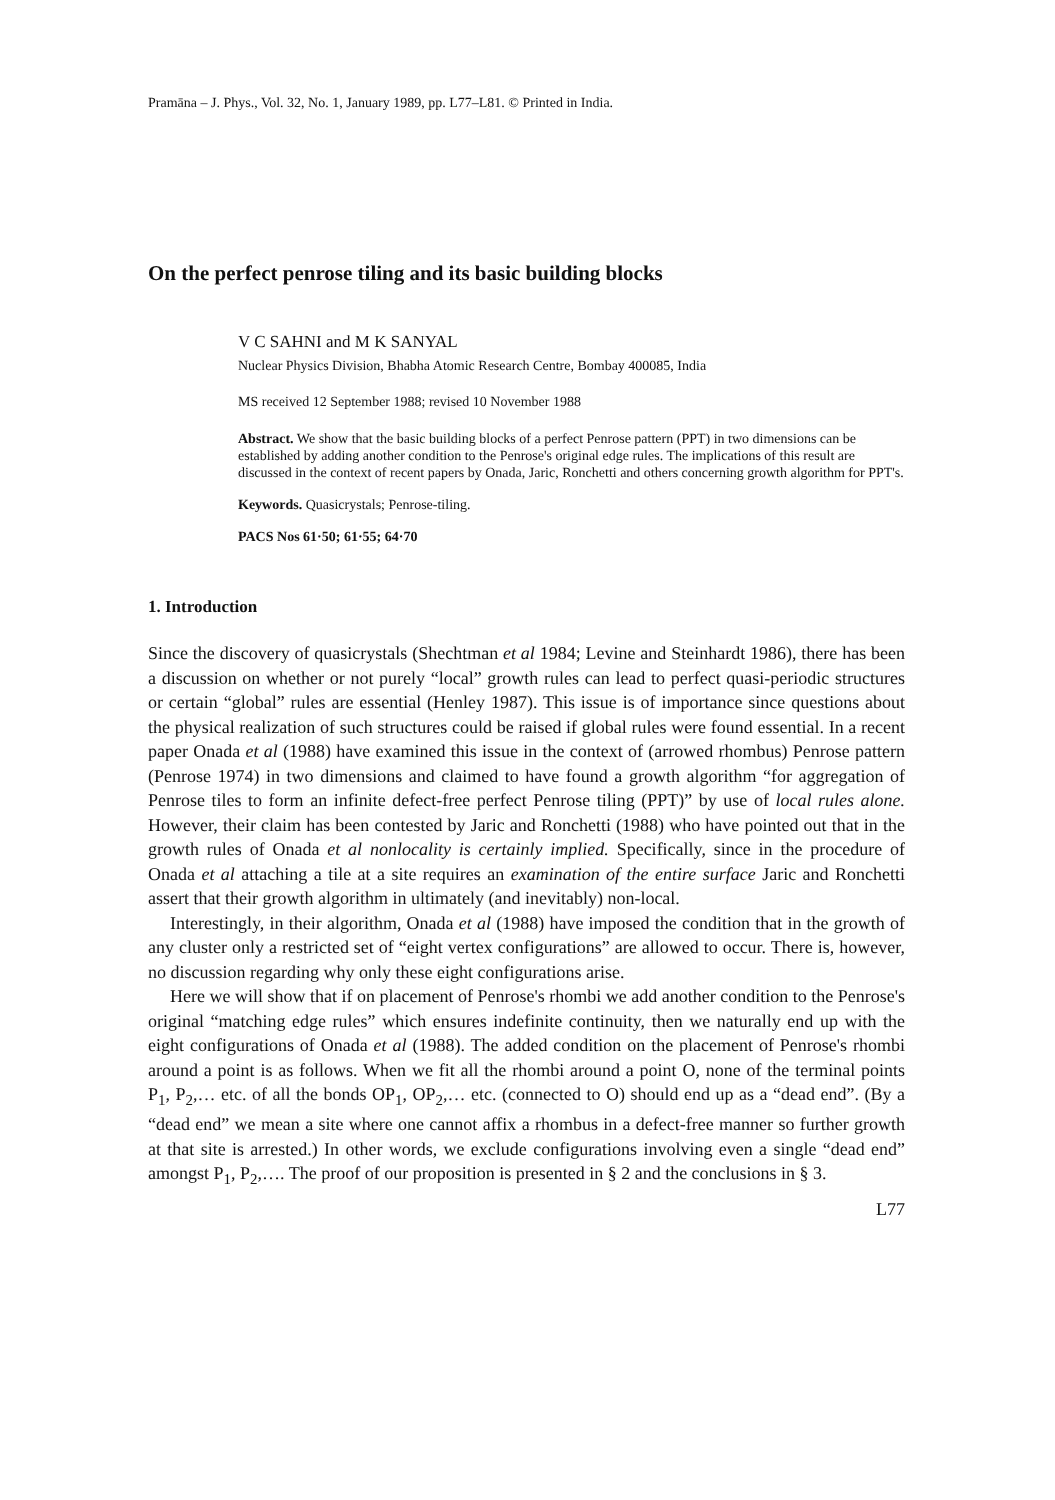Pramāna – J. Phys., Vol. 32, No. 1, January 1989, pp. L77–L81. © Printed in India.
On the perfect penrose tiling and its basic building blocks
V C SAHNI and M K SANYAL
Nuclear Physics Division, Bhabha Atomic Research Centre, Bombay 400085, India
MS received 12 September 1988; revised 10 November 1988
Abstract. We show that the basic building blocks of a perfect Penrose pattern (PPT) in two dimensions can be established by adding another condition to the Penrose's original edge rules. The implications of this result are discussed in the context of recent papers by Onada, Jaric, Ronchetti and others concerning growth algorithm for PPT's.
Keywords. Quasicrystals; Penrose-tiling.
PACS Nos 61·50; 61·55; 64·70
1. Introduction
Since the discovery of quasicrystals (Shechtman et al 1984; Levine and Steinhardt 1986), there has been a discussion on whether or not purely “local” growth rules can lead to perfect quasi-periodic structures or certain “global” rules are essential (Henley 1987). This issue is of importance since questions about the physical realization of such structures could be raised if global rules were found essential. In a recent paper Onada et al (1988) have examined this issue in the context of (arrowed rhombus) Penrose pattern (Penrose 1974) in two dimensions and claimed to have found a growth algorithm “for aggregation of Penrose tiles to form an infinite defect-free perfect Penrose tiling (PPT)” by use of local rules alone. However, their claim has been contested by Jaric and Ronchetti (1988) who have pointed out that in the growth rules of Onada et al nonlocality is certainly implied. Specifically, since in the procedure of Onada et al attaching a tile at a site requires an examination of the entire surface Jaric and Ronchetti assert that their growth algorithm in ultimately (and inevitably) non-local.
Interestingly, in their algorithm, Onada et al (1988) have imposed the condition that in the growth of any cluster only a restricted set of “eight vertex configurations” are allowed to occur. There is, however, no discussion regarding why only these eight configurations arise.
Here we will show that if on placement of Penrose's rhombi we add another condition to the Penrose's original “matching edge rules” which ensures indefinite continuity, then we naturally end up with the eight configurations of Onada et al (1988). The added condition on the placement of Penrose's rhombi around a point is as follows. When we fit all the rhombi around a point O, none of the terminal points P<sub>1</sub>, P<sub>2</sub>,… etc. of all the bonds OP<sub>1</sub>, OP<sub>2</sub>,… etc. (connected to O) should end up as a “dead end”. (By a “dead end” we mean a site where one cannot affix a rhombus in a defect-free manner so further growth at that site is arrested.) In other words, we exclude configurations involving even a single “dead end” amongst P<sub>1</sub>, P<sub>2</sub>,…. The proof of our proposition is presented in § 2 and the conclusions in § 3.
L77